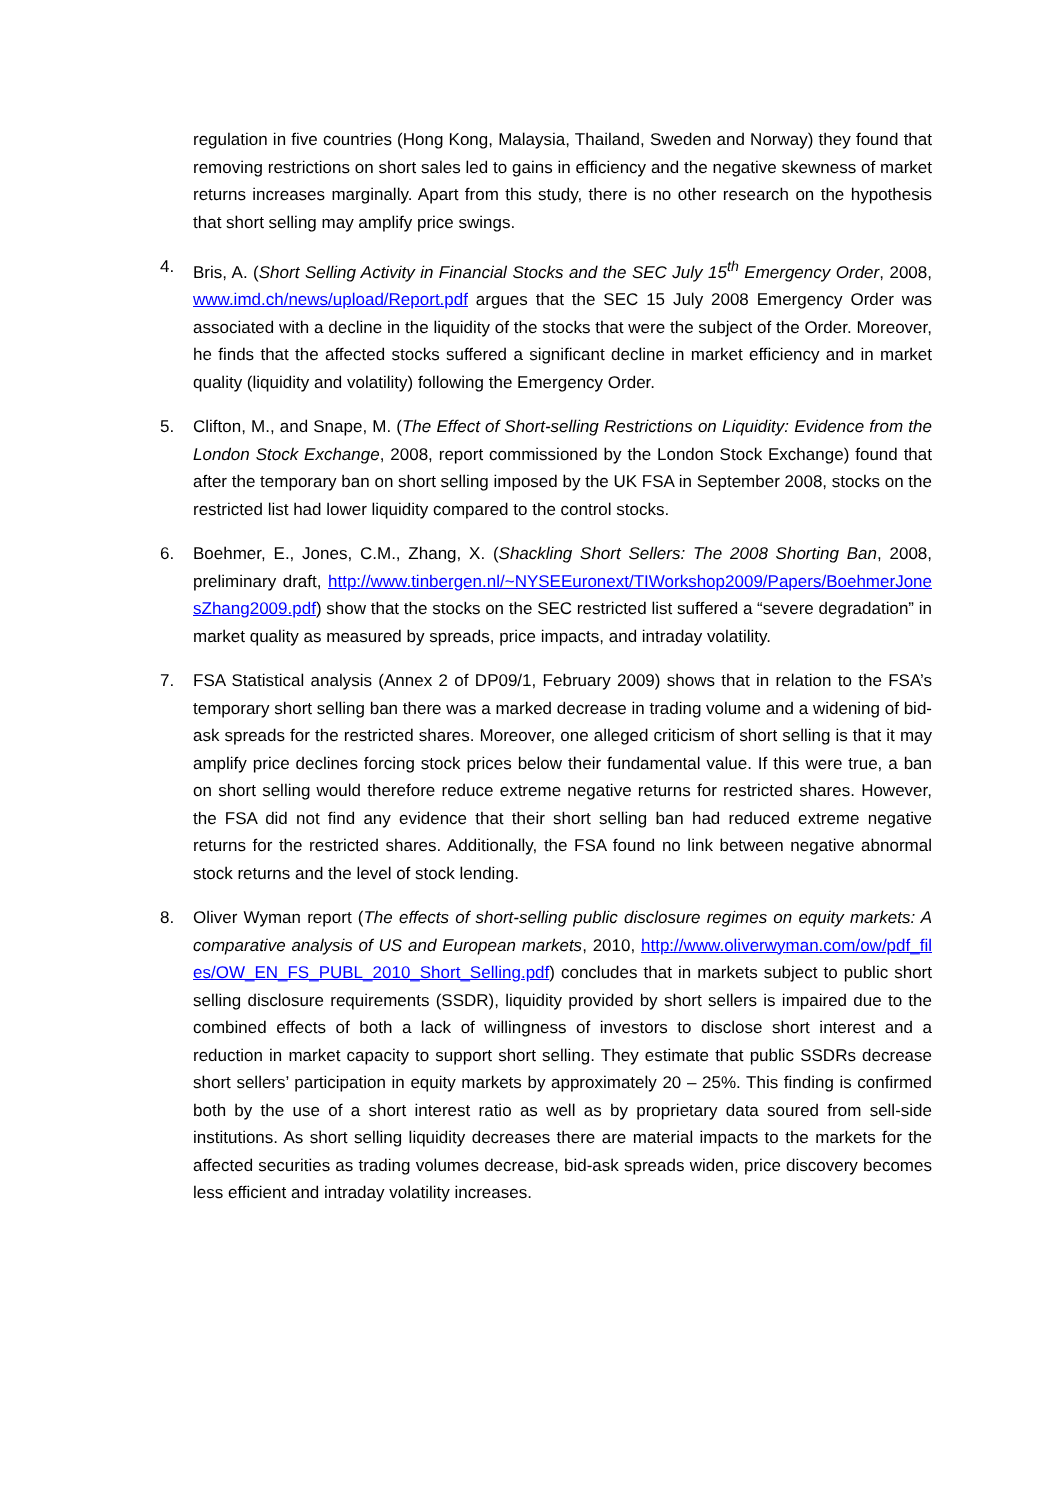regulation in five countries (Hong Kong, Malaysia, Thailand, Sweden and Norway) they found that removing restrictions on short sales led to gains in efficiency and the negative skewness of market returns increases marginally. Apart from this study, there is no other research on the hypothesis that short selling may amplify price swings.
4. Bris, A. (Short Selling Activity in Financial Stocks and the SEC July 15<sup>th</sup> Emergency Order, 2008, www.imd.ch/news/upload/Report.pdf argues that the SEC 15 July 2008 Emergency Order was associated with a decline in the liquidity of the stocks that were the subject of the Order. Moreover, he finds that the affected stocks suffered a significant decline in market efficiency and in market quality (liquidity and volatility) following the Emergency Order.
5. Clifton, M., and Snape, M. (The Effect of Short-selling Restrictions on Liquidity: Evidence from the London Stock Exchange, 2008, report commissioned by the London Stock Exchange) found that after the temporary ban on short selling imposed by the UK FSA in September 2008, stocks on the restricted list had lower liquidity compared to the control stocks.
6. Boehmer, E., Jones, C.M., Zhang, X. (Shackling Short Sellers: The 2008 Shorting Ban, 2008, preliminary draft, http://www.tinbergen.nl/~NYSEEuronext/TIWorkshop2009/Papers/BoehmerJonesZhang2009.pdf) show that the stocks on the SEC restricted list suffered a “severe degradation” in market quality as measured by spreads, price impacts, and intraday volatility.
7. FSA Statistical analysis (Annex 2 of DP09/1, February 2009) shows that in relation to the FSA’s temporary short selling ban there was a marked decrease in trading volume and a widening of bid-ask spreads for the restricted shares. Moreover, one alleged criticism of short selling is that it may amplify price declines forcing stock prices below their fundamental value. If this were true, a ban on short selling would therefore reduce extreme negative returns for restricted shares. However, the FSA did not find any evidence that their short selling ban had reduced extreme negative returns for the restricted shares. Additionally, the FSA found no link between negative abnormal stock returns and the level of stock lending.
8. Oliver Wyman report (The effects of short-selling public disclosure regimes on equity markets: A comparative analysis of US and European markets, 2010, http://www.oliverwyman.com/ow/pdf_files/OW_EN_FS_PUBL_2010_Short_Selling.pdf) concludes that in markets subject to public short selling disclosure requirements (SSDR), liquidity provided by short sellers is impaired due to the combined effects of both a lack of willingness of investors to disclose short interest and a reduction in market capacity to support short selling. They estimate that public SSDRs decrease short sellers’ participation in equity markets by approximately 20 – 25%. This finding is confirmed both by the use of a short interest ratio as well as by proprietary data soured from sell-side institutions. As short selling liquidity decreases there are material impacts to the markets for the affected securities as trading volumes decrease, bid-ask spreads widen, price discovery becomes less efficient and intraday volatility increases.